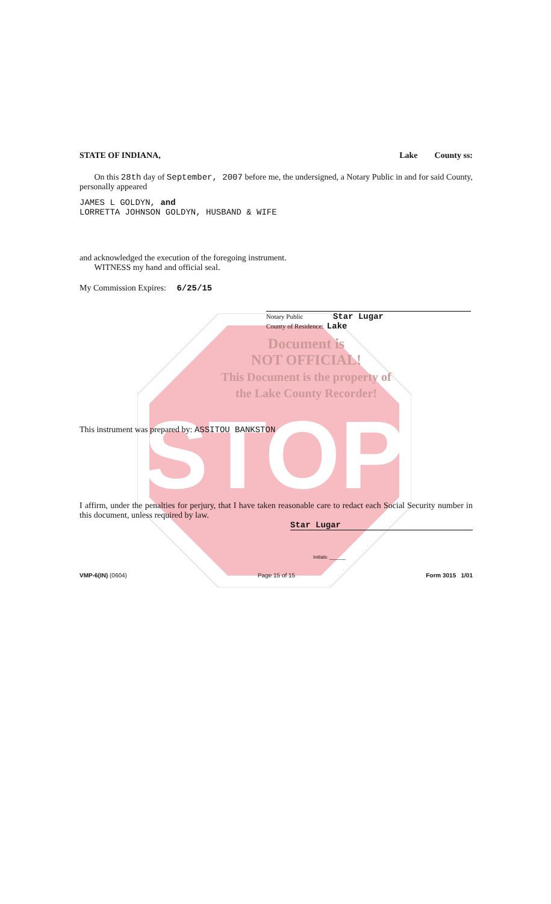STOP
STATE OF INDIANA, Lake County ss:
On this 28th day of September, 2007 before me, the undersigned, a Notary Public in and for said County, personally appeared
JAMES L GOLDYN, and
LORRETTA JOHNSON GOLDYN, HUSBAND & WIFE
and acknowledged the execution of the foregoing instrument.
WITNESS my hand and official seal.
My Commission Expires: 6/25/15
Notary Public Star Lugar
County of Residence: Lake
Document is
NOT OFFICIAL!
This Document is the property of
the Lake County Recorder!
This instrument was prepared by: ASSITOU BANKSTON
I affirm, under the penalties for perjury, that I have taken reasonable care to redact each Social Security number in this document, unless required by law.
Star Lugar
Initials: ______
VMP-6(IN) (0604) Page 15 of 15 Form 3015 1/01